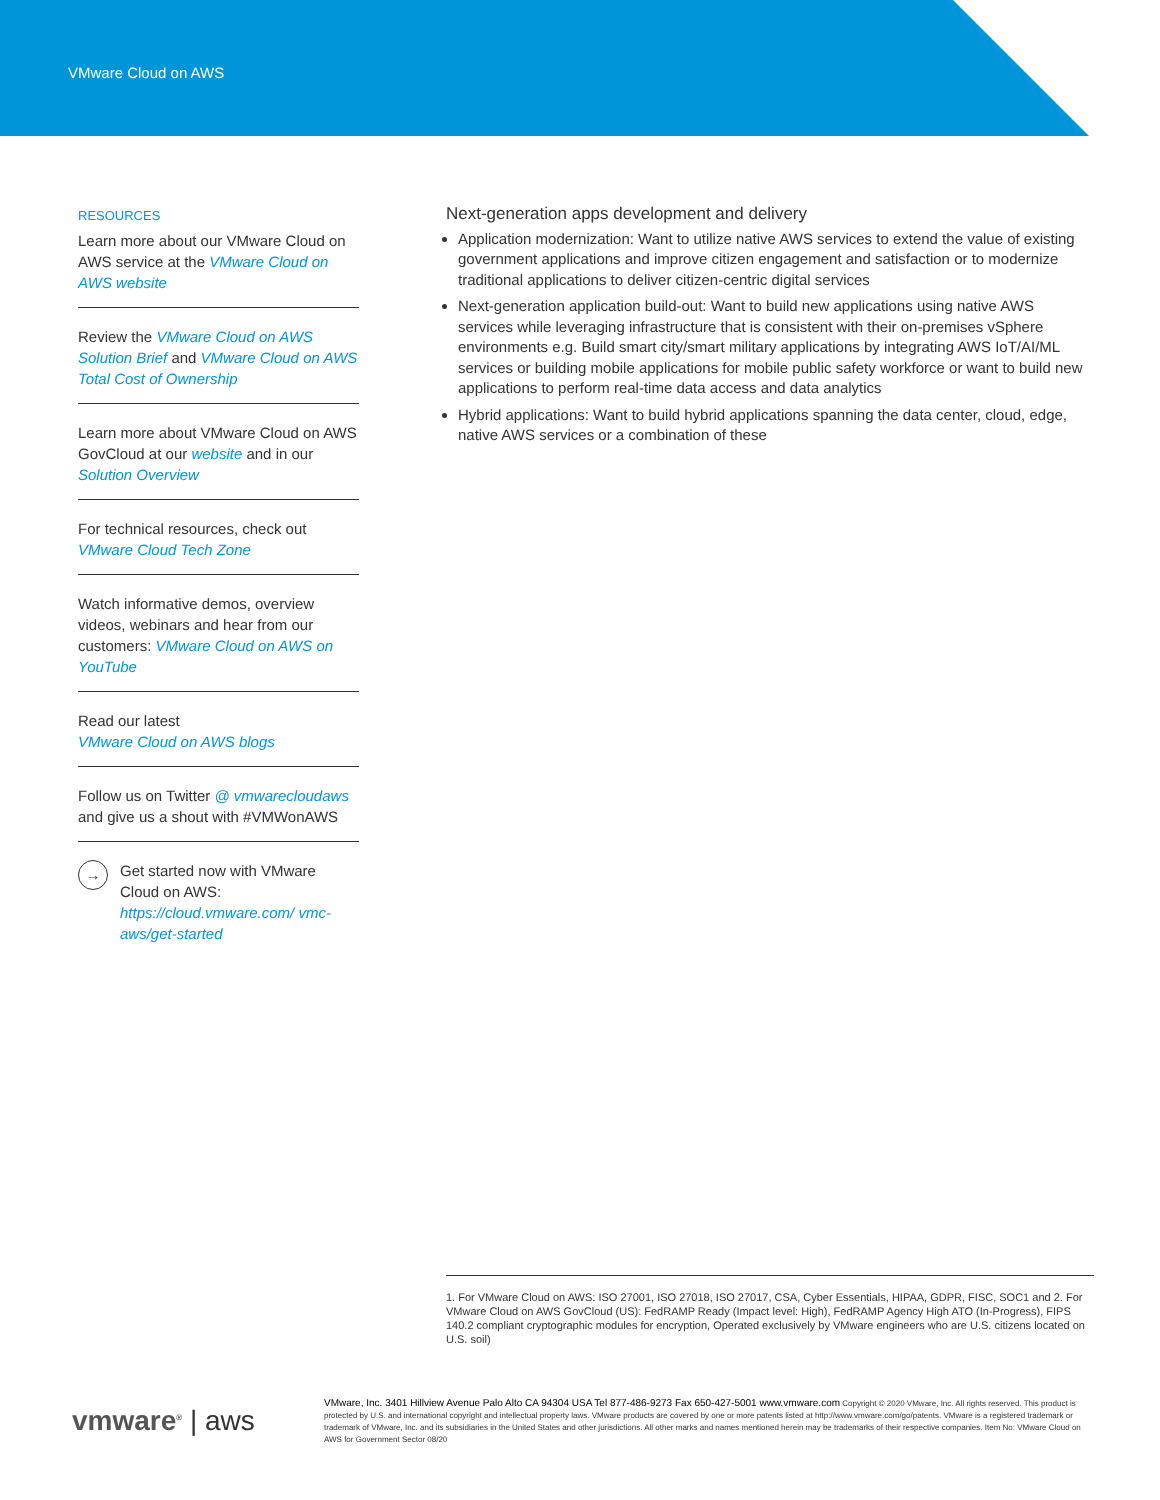VMware Cloud on AWS
RESOURCES
Learn more about our VMware Cloud on AWS service at the VMware Cloud on AWS website
Review the VMware Cloud on AWS Solution Brief and VMware Cloud on AWS Total Cost of Ownership
Learn more about VMware Cloud on AWS GovCloud at our website and in our Solution Overview
For technical resources, check out VMware Cloud Tech Zone
Watch informative demos, overview videos, webinars and hear from our customers: VMware Cloud on AWS on YouTube
Read our latest
VMware Cloud on AWS blogs
Follow us on Twitter @ vmwarecloudaws and give us a shout with #VMWonAWS
→
Get started now with VMware Cloud on AWS: https://cloud.vmware.com/ vmc-aws/get-started
Next-generation apps development and delivery
Application modernization: Want to utilize native AWS services to extend the value of existing government applications and improve citizen engagement and satisfaction or to modernize traditional applications to deliver citizen-centric digital services
Next-generation application build-out: Want to build new applications using native AWS services while leveraging infrastructure that is consistent with their on-premises vSphere environments e.g. Build smart city/smart military applications by integrating AWS IoT/AI/ML services or building mobile applications for mobile public safety workforce or want to build new applications to perform real-time data access and data analytics
Hybrid applications: Want to build hybrid applications spanning the data center, cloud, edge, native AWS services or a combination of these
1. For VMware Cloud on AWS: ISO 27001, ISO 27018, ISO 27017, CSA, Cyber Essentials, HIPAA, GDPR, FISC, SOC1 and 2. For VMware Cloud on AWS GovCloud (US): FedRAMP Ready (Impact level: High), FedRAMP Agency High ATO (In-Progress), FIPS 140.2 compliant cryptographic modules for encryption, Operated exclusively by VMware engineers who are U.S. citizens located on U.S. soil)
vmware<sup>®</sup> | aws
VMware, Inc. 3401 Hillview Avenue Palo Alto CA 94304 USA Tel 877-486-9273 Fax 650-427-5001 www.vmware.com Copyright © 2020 VMware, Inc. All rights reserved. This product is protected by U.S. and international copyright and intellectual property laws. VMware products are covered by one or more patents listed at http://www.vmware.com/go/patents. VMware is a registered trademark or trademark of VMware, Inc. and its subsidiaries in the United States and other jurisdictions. All other marks and names mentioned herein may be trademarks of their respective companies. Item No: VMware Cloud on AWS for Government Sector 08/20